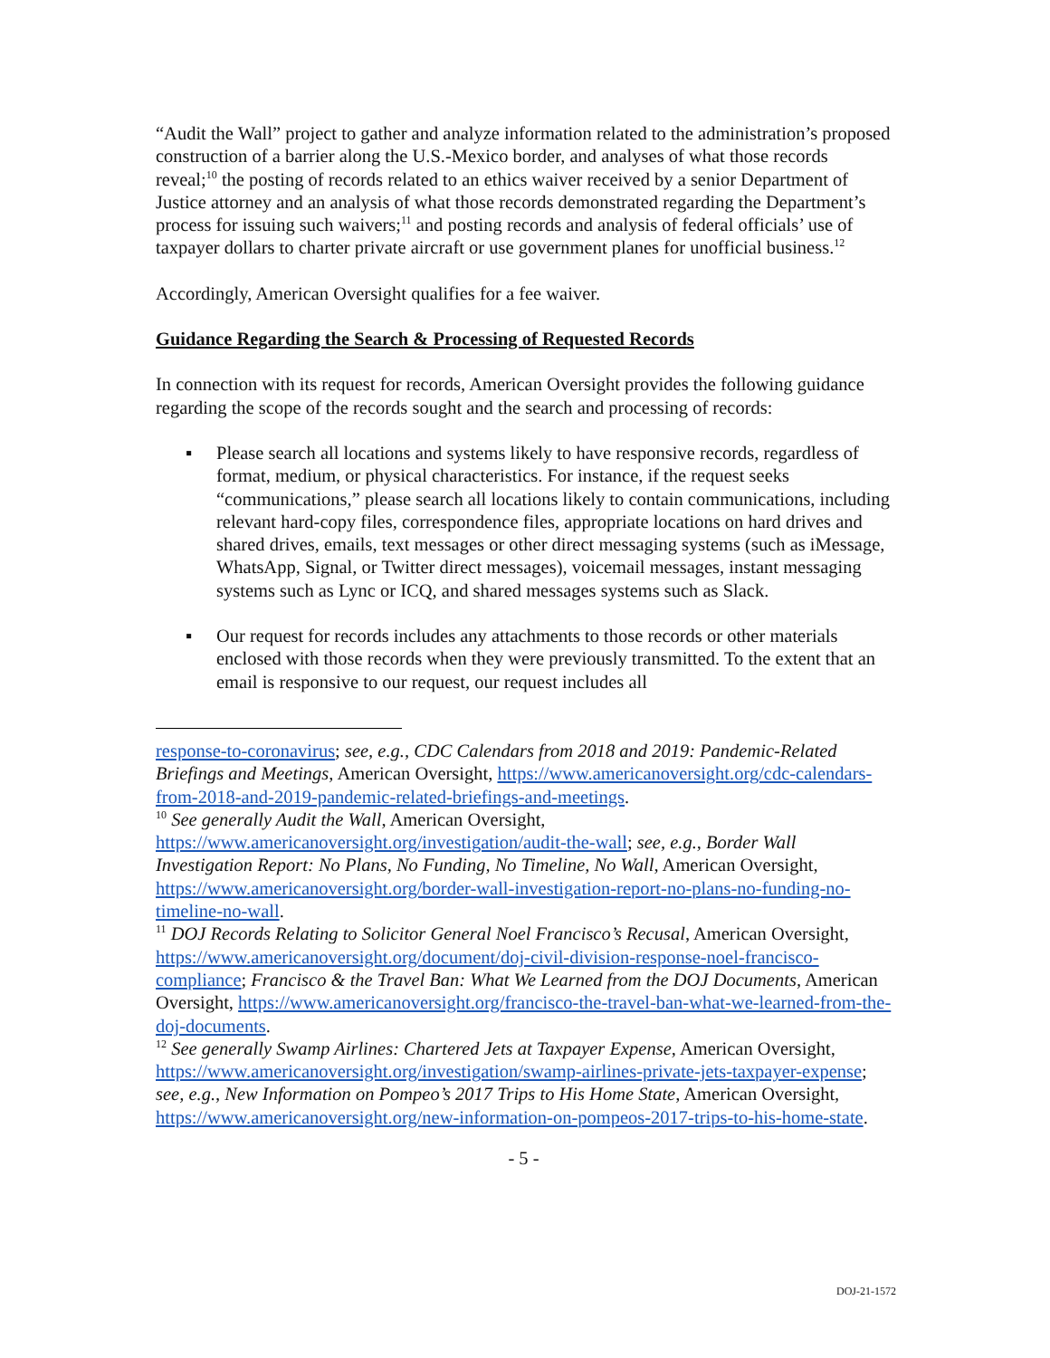“Audit the Wall” project to gather and analyze information related to the administration’s proposed construction of a barrier along the U.S.-Mexico border, and analyses of what those records reveal;<sup>10</sup> the posting of records related to an ethics waiver received by a senior Department of Justice attorney and an analysis of what those records demonstrated regarding the Department’s process for issuing such waivers;<sup>11</sup> and posting records and analysis of federal officials’ use of taxpayer dollars to charter private aircraft or use government planes for unofficial business.<sup>12</sup>
Accordingly, American Oversight qualifies for a fee waiver.
Guidance Regarding the Search & Processing of Requested Records
In connection with its request for records, American Oversight provides the following guidance regarding the scope of the records sought and the search and processing of records:
▪ Please search all locations and systems likely to have responsive records, regardless of format, medium, or physical characteristics. For instance, if the request seeks “communications,” please search all locations likely to contain communications, including relevant hard-copy files, correspondence files, appropriate locations on hard drives and shared drives, emails, text messages or other direct messaging systems (such as iMessage, WhatsApp, Signal, or Twitter direct messages), voicemail messages, instant messaging systems such as Lync or ICQ, and shared messages systems such as Slack.
▪ Our request for records includes any attachments to those records or other materials enclosed with those records when they were previously transmitted. To the extent that an email is responsive to our request, our request includes all
response-to-coronavirus; see, e.g., CDC Calendars from 2018 and 2019: Pandemic-Related Briefings and Meetings, American Oversight, https://www.americanoversight.org/cdc-calendars-from-2018-and-2019-pandemic-related-briefings-and-meetings.
<sup>10</sup> See generally Audit the Wall, American Oversight, https://www.americanoversight.org/investigation/audit-the-wall; see, e.g., Border Wall Investigation Report: No Plans, No Funding, No Timeline, No Wall, American Oversight, https://www.americanoversight.org/border-wall-investigation-report-no-plans-no-funding-no-timeline-no-wall.
<sup>11</sup> DOJ Records Relating to Solicitor General Noel Francisco’s Recusal, American Oversight, https://www.americanoversight.org/document/doj-civil-division-response-noel-francisco-compliance; Francisco & the Travel Ban: What We Learned from the DOJ Documents, American Oversight, https://www.americanoversight.org/francisco-the-travel-ban-what-we-learned-from-the-doj-documents.
<sup>12</sup> See generally Swamp Airlines: Chartered Jets at Taxpayer Expense, American Oversight, https://www.americanoversight.org/investigation/swamp-airlines-private-jets-taxpayer-expense; see, e.g., New Information on Pompeo’s 2017 Trips to His Home State, American Oversight, https://www.americanoversight.org/new-information-on-pompeos-2017-trips-to-his-home-state.
- 5 -
DOJ-21-1572